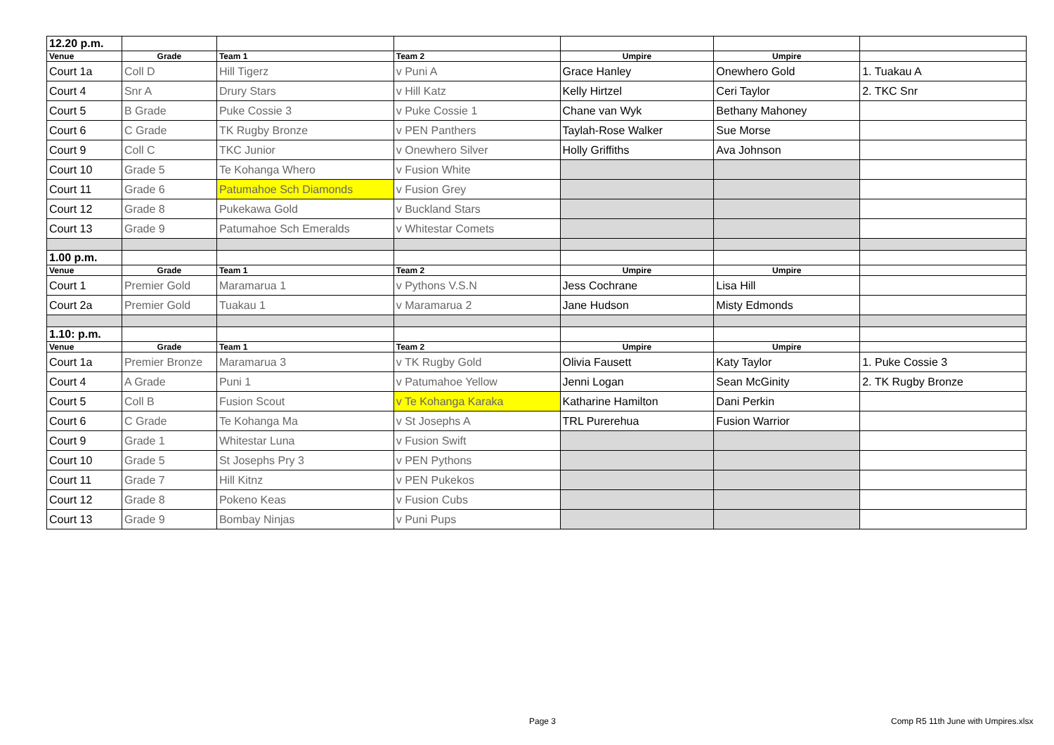| 12.20 p.m. | | | | | | |
| Venue | Grade | Team 1 | Team 2 | Umpire | Umpire | |
| Court 1a | Coll D | Hill Tigerz | v Puni A | Grace Hanley | Onewhero Gold | 1. Tuakau A |
| Court 4 | Snr A | Drury Stars | v Hill Katz | Kelly Hirtzel | Ceri Taylor | 2. TKC Snr |
| Court 5 | B Grade | Puke Cossie 3 | v Puke Cossie 1 | Chane van Wyk | Bethany Mahoney | |
| Court 6 | C Grade | TK Rugby Bronze | v PEN Panthers | Taylah-Rose Walker | Sue Morse | |
| Court 9 | Coll C | TKC Junior | v Onewhero Silver | Holly Griffiths | Ava Johnson | |
| Court 10 | Grade 5 | Te Kohanga Whero | v Fusion White | | | |
| Court 11 | Grade 6 | Patumahoe Sch Diamonds | v Fusion Grey | | | |
| Court 12 | Grade 8 | Pukekawa Gold | v Buckland Stars | | | |
| Court 13 | Grade 9 | Patumahoe Sch Emeralds | v Whitestar Comets | | | |
| 1.00 p.m. | | | | | | |
| Venue | Grade | Team 1 | Team 2 | Umpire | Umpire | |
| Court 1 | Premier Gold | Maramarua 1 | v Pythons V.S.N | Jess Cochrane | Lisa Hill | |
| Court 2a | Premier Gold | Tuakau 1 | v Maramarua 2 | Jane Hudson | Misty Edmonds | |
| 1.10: p.m. | | | | | | |
| Venue | Grade | Team 1 | Team 2 | Umpire | Umpire | |
| Court 1a | Premier Bronze | Maramarua 3 | v TK Rugby Gold | Olivia Fausett | Katy Taylor | 1. Puke Cossie 3 |
| Court 4 | A Grade | Puni 1 | v Patumahoe Yellow | Jenni Logan | Sean McGinity | 2. TK Rugby Bronze |
| Court 5 | Coll B | Fusion Scout | v Te Kohanga Karaka | Katharine Hamilton | Dani Perkin | |
| Court 6 | C Grade | Te Kohanga Ma | v St Josephs A | TRL Purerehua | Fusion Warrior | |
| Court 9 | Grade 1 | Whitestar Luna | v Fusion Swift | | | |
| Court 10 | Grade 5 | St Josephs Pry 3 | v PEN Pythons | | | |
| Court 11 | Grade 7 | Hill Kitnz | v PEN Pukekos | | | |
| Court 12 | Grade 8 | Pokeno Keas | v Fusion Cubs | | | |
| Court 13 | Grade 9 | Bombay Ninjas | v Puni Pups | | | |
Page 3
Comp R5 11th June with Umpires.xlsx